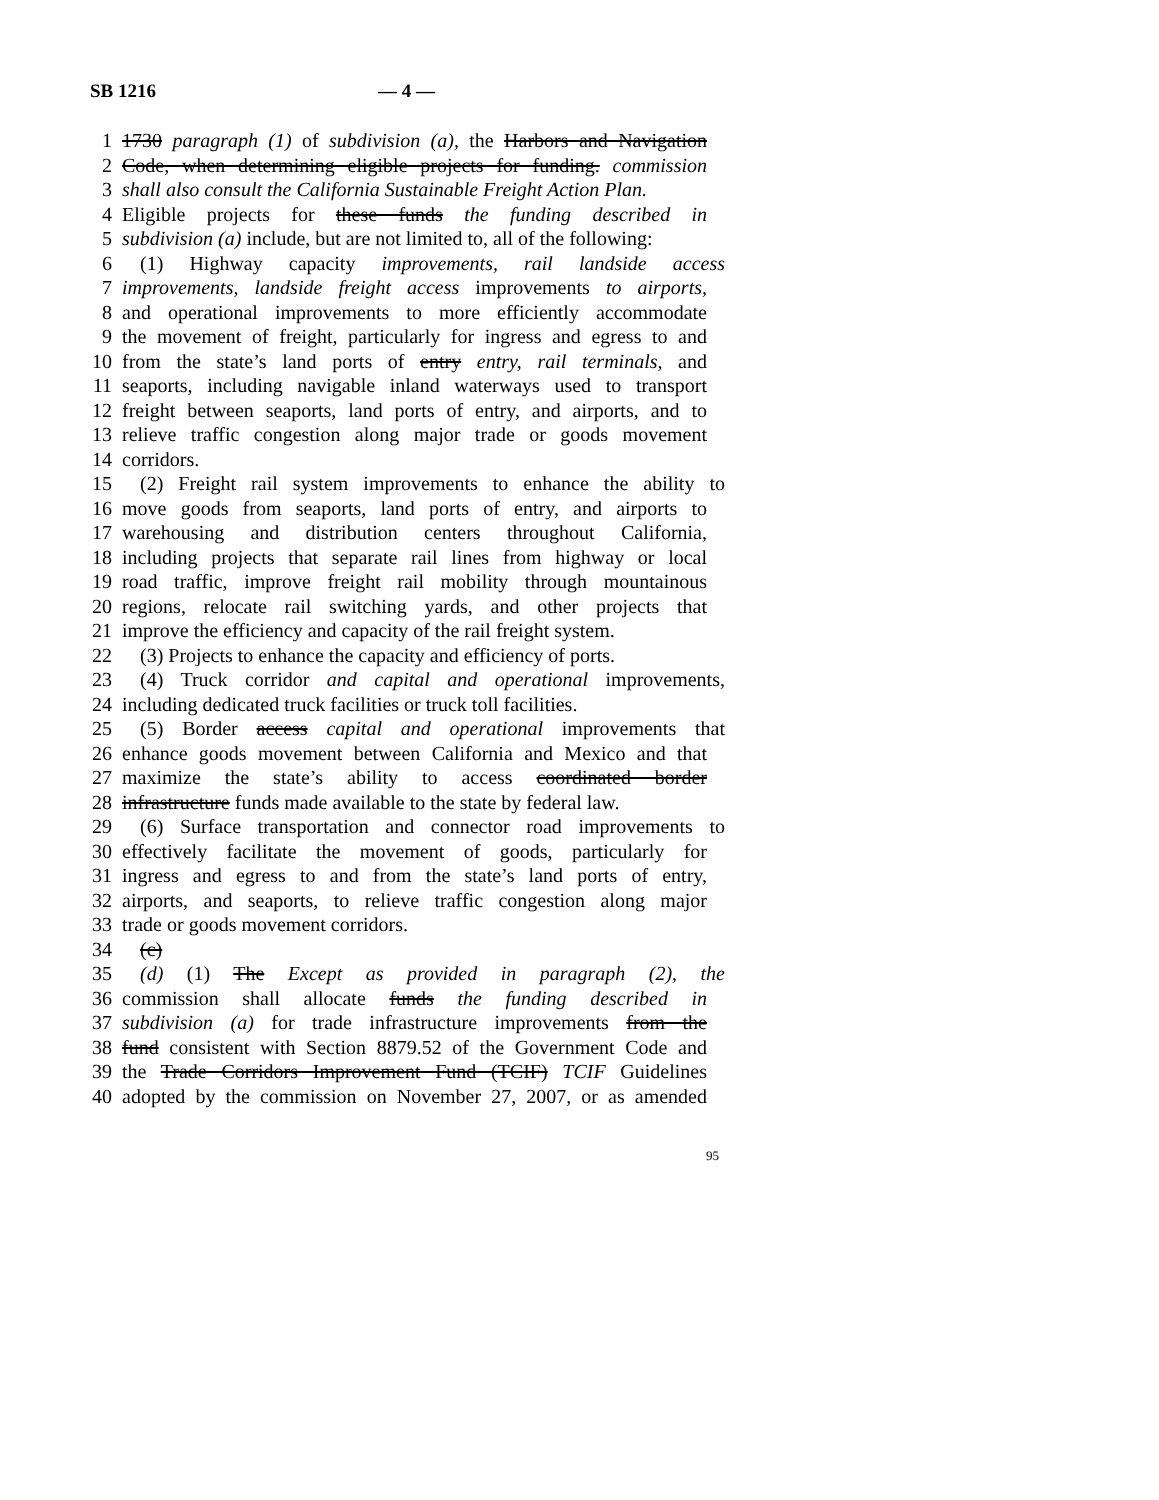SB 1216 — 4 —
1 1730 paragraph (1) of subdivision (a), the Harbors and Navigation
2 Code, when determining eligible projects for funding. commission
3 shall also consult the California Sustainable Freight Action Plan.
4 Eligible projects for these funds the funding described in
5 subdivision (a) include, but are not limited to, all of the following:
6 (1) Highway capacity improvements, rail landside access
7 improvements, landside freight access improvements to airports,
8 and operational improvements to more efficiently accommodate
9 the movement of freight, particularly for ingress and egress to and
10 from the state’s land ports of entry entry, rail terminals, and
11 seaports, including navigable inland waterways used to transport
12 freight between seaports, land ports of entry, and airports, and to
13 relieve traffic congestion along major trade or goods movement
14 corridors.
15 (2) Freight rail system improvements to enhance the ability to
16 move goods from seaports, land ports of entry, and airports to
17 warehousing and distribution centers throughout California,
18 including projects that separate rail lines from highway or local
19 road traffic, improve freight rail mobility through mountainous
20 regions, relocate rail switching yards, and other projects that
21 improve the efficiency and capacity of the rail freight system.
22 (3) Projects to enhance the capacity and efficiency of ports.
23 (4) Truck corridor and capital and operational improvements,
24 including dedicated truck facilities or truck toll facilities.
25 (5) Border access capital and operational improvements that
26 enhance goods movement between California and Mexico and that
27 maximize the state’s ability to access coordinated border
28 infrastructure funds made available to the state by federal law.
29 (6) Surface transportation and connector road improvements to
30 effectively facilitate the movement of goods, particularly for
31 ingress and egress to and from the state’s land ports of entry,
32 airports, and seaports, to relieve traffic congestion along major
33 trade or goods movement corridors.
34 (c)
35 (d) (1) The Except as provided in paragraph (2), the
36 commission shall allocate funds the funding described in
37 subdivision (a) for trade infrastructure improvements from the
38 fund consistent with Section 8879.52 of the Government Code and
39 the Trade Corridors Improvement Fund (TCIF) TCIF Guidelines
40 adopted by the commission on November 27, 2007, or as amended
95